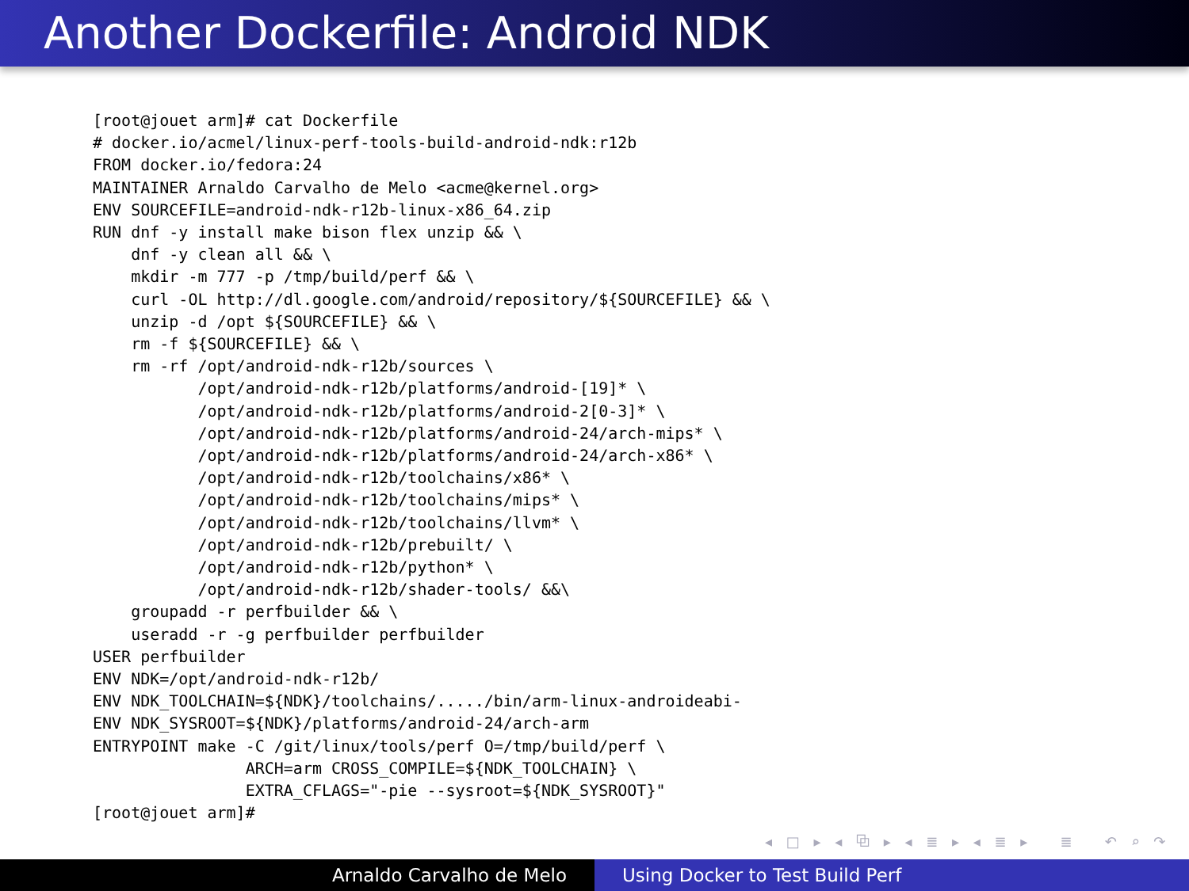Another Dockerfile: Android NDK
[root@jouet arm]# cat Dockerfile
# docker.io/acmel/linux-perf-tools-build-android-ndk:r12b
FROM docker.io/fedora:24
MAINTAINER Arnaldo Carvalho de Melo <acme@kernel.org>
ENV SOURCEFILE=android-ndk-r12b-linux-x86_64.zip
RUN dnf -y install make bison flex unzip && \
    dnf -y clean all && \
    mkdir -m 777 -p /tmp/build/perf && \
    curl -OL http://dl.google.com/android/repository/${SOURCEFILE} && \
    unzip -d /opt ${SOURCEFILE} && \
    rm -f ${SOURCEFILE} && \
    rm -rf /opt/android-ndk-r12b/sources \
           /opt/android-ndk-r12b/platforms/android-[19]* \
           /opt/android-ndk-r12b/platforms/android-2[0-3]* \
           /opt/android-ndk-r12b/platforms/android-24/arch-mips* \
           /opt/android-ndk-r12b/platforms/android-24/arch-x86* \
           /opt/android-ndk-r12b/toolchains/x86* \
           /opt/android-ndk-r12b/toolchains/mips* \
           /opt/android-ndk-r12b/toolchains/llvm* \
           /opt/android-ndk-r12b/prebuilt/ \
           /opt/android-ndk-r12b/python* \
           /opt/android-ndk-r12b/shader-tools/ &&\
    groupadd -r perfbuilder && \
    useradd -r -g perfbuilder perfbuilder
USER perfbuilder
ENV NDK=/opt/android-ndk-r12b/
ENV NDK_TOOLCHAIN=${NDK}/toolchains/...../bin/arm-linux-androideabi-
ENV NDK_SYSROOT=${NDK}/platforms/android-24/arch-arm
ENTRYPOINT make -C /git/linux/tools/perf O=/tmp/build/perf \
                ARCH=arm CROSS_COMPILE=${NDK_TOOLCHAIN} \
                EXTRA_CFLAGS="-pie --sysroot=${NDK_SYSROOT}"
[root@jouet arm]#
◂ □ ▸ ◂ ⧉ ▸ ◂ ≣ ▸ ◂ ≣ ▸ ≣ ↶ ⌕ ↷
Arnaldo Carvalho de Melo Using Docker to Test Build Perf